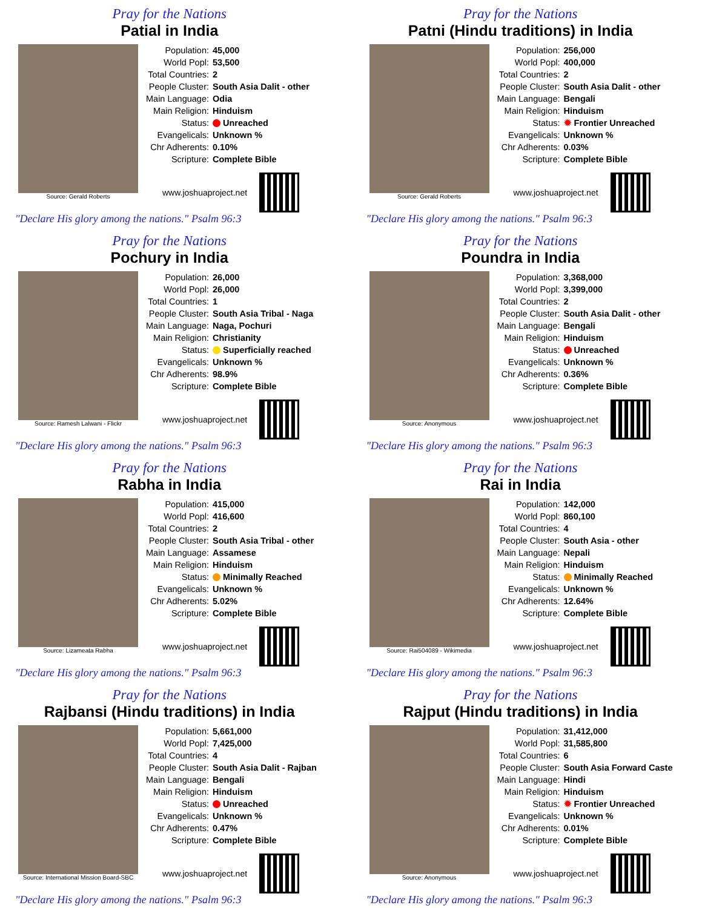Pray for the Nations
Patial in India
Source: Gerald Roberts
| Population: | 45,000 |
| World Popl: | 53,500 |
| Total Countries: | 2 |
| People Cluster: | South Asia Dalit - other |
| Main Language: | Odia |
| Main Religion: | Hinduism |
| Status: | Unreached |
| Evangelicals: | Unknown % |
| Chr Adherents: | 0.10% |
| Scripture: | Complete Bible |
www.joshuaproject.net
"Declare His glory among the nations." Psalm 96:3
Pray for the Nations
Patni (Hindu traditions) in India
Source: Gerald Roberts
| Population: | 256,000 |
| World Popl: | 400,000 |
| Total Countries: | 2 |
| People Cluster: | South Asia Dalit - other |
| Main Language: | Bengali |
| Main Religion: | Hinduism |
| Status: | ✹ Frontier Unreached |
| Evangelicals: | Unknown % |
| Chr Adherents: | 0.03% |
| Scripture: | Complete Bible |
www.joshuaproject.net
"Declare His glory among the nations." Psalm 96:3
Pray for the Nations
Pochury in India
Source: Ramesh Lalwani - Flickr
| Population: | 26,000 |
| World Popl: | 26,000 |
| Total Countries: | 1 |
| People Cluster: | South Asia Tribal - Naga |
| Main Language: | Naga, Pochuri |
| Main Religion: | Christianity |
| Status: | Superficially reached |
| Evangelicals: | Unknown % |
| Chr Adherents: | 98.9% |
| Scripture: | Complete Bible |
www.joshuaproject.net
"Declare His glory among the nations." Psalm 96:3
Pray for the Nations
Poundra in India
Source: Anonymous
| Population: | 3,368,000 |
| World Popl: | 3,399,000 |
| Total Countries: | 2 |
| People Cluster: | South Asia Dalit - other |
| Main Language: | Bengali |
| Main Religion: | Hinduism |
| Status: | Unreached |
| Evangelicals: | Unknown % |
| Chr Adherents: | 0.36% |
| Scripture: | Complete Bible |
www.joshuaproject.net
"Declare His glory among the nations." Psalm 96:3
Pray for the Nations
Rabha in India
Source: Lizameata Rabha
| Population: | 415,000 |
| World Popl: | 416,600 |
| Total Countries: | 2 |
| People Cluster: | South Asia Tribal - other |
| Main Language: | Assamese |
| Main Religion: | Hinduism |
| Status: | Minimally Reached |
| Evangelicals: | Unknown % |
| Chr Adherents: | 5.02% |
| Scripture: | Complete Bible |
www.joshuaproject.net
"Declare His glory among the nations." Psalm 96:3
Pray for the Nations
Rai in India
Source: Rai504089 - Wikimedia
| Population: | 142,000 |
| World Popl: | 860,100 |
| Total Countries: | 4 |
| People Cluster: | South Asia - other |
| Main Language: | Nepali |
| Main Religion: | Hinduism |
| Status: | Minimally Reached |
| Evangelicals: | Unknown % |
| Chr Adherents: | 12.64% |
| Scripture: | Complete Bible |
www.joshuaproject.net
"Declare His glory among the nations." Psalm 96:3
Pray for the Nations
Rajbansi (Hindu traditions) in India
Source: International Mission Board-SBC
| Population: | 5,661,000 |
| World Popl: | 7,425,000 |
| Total Countries: | 4 |
| People Cluster: | South Asia Dalit - Rajban |
| Main Language: | Bengali |
| Main Religion: | Hinduism |
| Status: | Unreached |
| Evangelicals: | Unknown % |
| Chr Adherents: | 0.47% |
| Scripture: | Complete Bible |
www.joshuaproject.net
"Declare His glory among the nations." Psalm 96:3
Pray for the Nations
Rajput (Hindu traditions) in India
Source: Anonymous
| Population: | 31,412,000 |
| World Popl: | 31,585,800 |
| Total Countries: | 6 |
| People Cluster: | South Asia Forward Caste |
| Main Language: | Hindi |
| Main Religion: | Hinduism |
| Status: | ✹ Frontier Unreached |
| Evangelicals: | Unknown % |
| Chr Adherents: | 0.01% |
| Scripture: | Complete Bible |
www.joshuaproject.net
"Declare His glory among the nations." Psalm 96:3